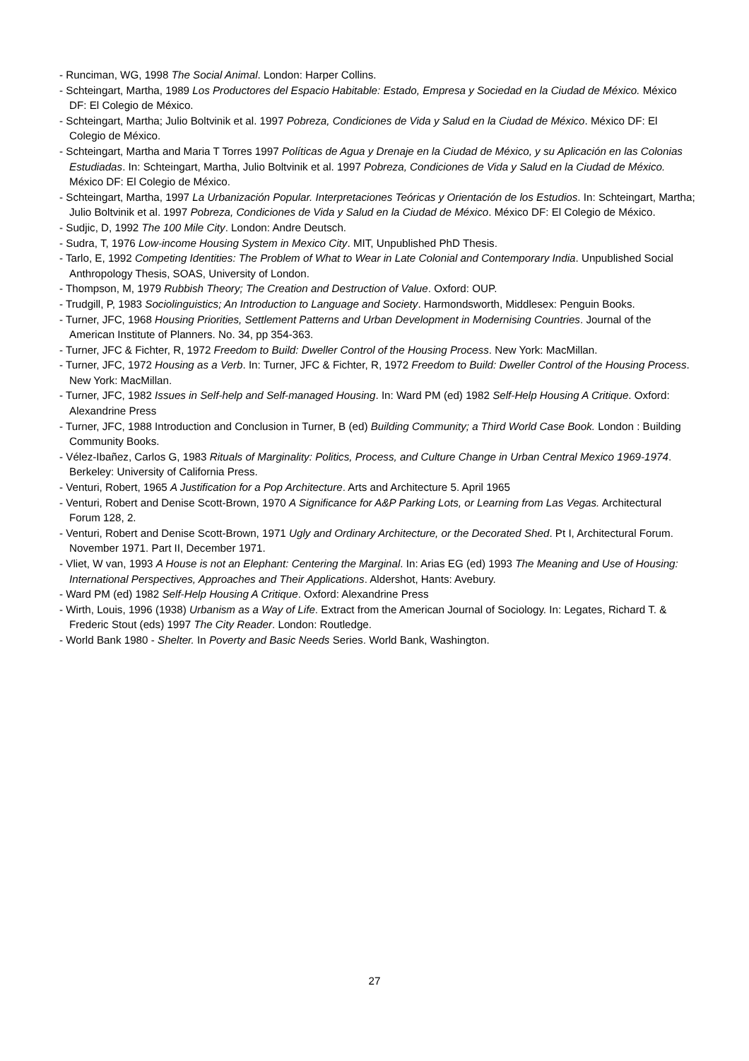- Runciman, WG, 1998 The Social Animal. London: Harper Collins.
- Schteingart, Martha, 1989 Los Productores del Espacio Habitable: Estado, Empresa y Sociedad en la Ciudad de México. México DF: El Colegio de México.
- Schteingart, Martha; Julio Boltvinik et al. 1997 Pobreza, Condiciones de Vida y Salud en la Ciudad de México. México DF: El Colegio de México.
- Schteingart, Martha and Maria T Torres 1997 Políticas de Agua y Drenaje en la Ciudad de México, y su Aplicación en las Colonias Estudiadas. In: Schteingart, Martha, Julio Boltvinik et al. 1997 Pobreza, Condiciones de Vida y Salud en la Ciudad de México. México DF: El Colegio de México.
- Schteingart, Martha, 1997 La Urbanización Popular. Interpretaciones Teóricas y Orientación de los Estudios. In: Schteingart, Martha; Julio Boltvinik et al. 1997 Pobreza, Condiciones de Vida y Salud en la Ciudad de México. México DF: El Colegio de México.
- Sudjic, D, 1992 The 100 Mile City. London: Andre Deutsch.
- Sudra, T, 1976 Low-income Housing System in Mexico City. MIT, Unpublished PhD Thesis.
- Tarlo, E, 1992 Competing Identities: The Problem of What to Wear in Late Colonial and Contemporary India. Unpublished Social Anthropology Thesis, SOAS, University of London.
- Thompson, M, 1979 Rubbish Theory; The Creation and Destruction of Value. Oxford: OUP.
- Trudgill, P, 1983 Sociolinguistics; An Introduction to Language and Society. Harmondsworth, Middlesex: Penguin Books.
- Turner, JFC, 1968 Housing Priorities, Settlement Patterns and Urban Development in Modernising Countries. Journal of the American Institute of Planners. No. 34, pp 354-363.
- Turner, JFC & Fichter, R, 1972 Freedom to Build: Dweller Control of the Housing Process. New York: MacMillan.
- Turner, JFC, 1972 Housing as a Verb. In: Turner, JFC & Fichter, R, 1972 Freedom to Build: Dweller Control of the Housing Process. New York: MacMillan.
- Turner, JFC, 1982 Issues in Self-help and Self-managed Housing. In: Ward PM (ed) 1982 Self-Help Housing A Critique. Oxford: Alexandrine Press
- Turner, JFC, 1988 Introduction and Conclusion in Turner, B (ed) Building Community; a Third World Case Book. London : Building Community Books.
- Vélez-Ibañez, Carlos G, 1983 Rituals of Marginality: Politics, Process, and Culture Change in Urban Central Mexico 1969-1974. Berkeley: University of California Press.
- Venturi, Robert, 1965 A Justification for a Pop Architecture. Arts and Architecture 5. April 1965
- Venturi, Robert and Denise Scott-Brown, 1970 A Significance for A&P Parking Lots, or Learning from Las Vegas. Architectural Forum 128, 2.
- Venturi, Robert and Denise Scott-Brown, 1971 Ugly and Ordinary Architecture, or the Decorated Shed. Pt I, Architectural Forum. November 1971. Part II, December 1971.
- Vliet, W van, 1993 A House is not an Elephant: Centering the Marginal. In: Arias EG (ed) 1993 The Meaning and Use of Housing: International Perspectives, Approaches and Their Applications. Aldershot, Hants: Avebury.
- Ward PM (ed) 1982 Self-Help Housing A Critique. Oxford: Alexandrine Press
- Wirth, Louis, 1996 (1938) Urbanism as a Way of Life. Extract from the American Journal of Sociology. In: Legates, Richard T. & Frederic Stout (eds) 1997 The City Reader. London: Routledge.
- World Bank 1980 - Shelter. In Poverty and Basic Needs Series. World Bank, Washington.
27